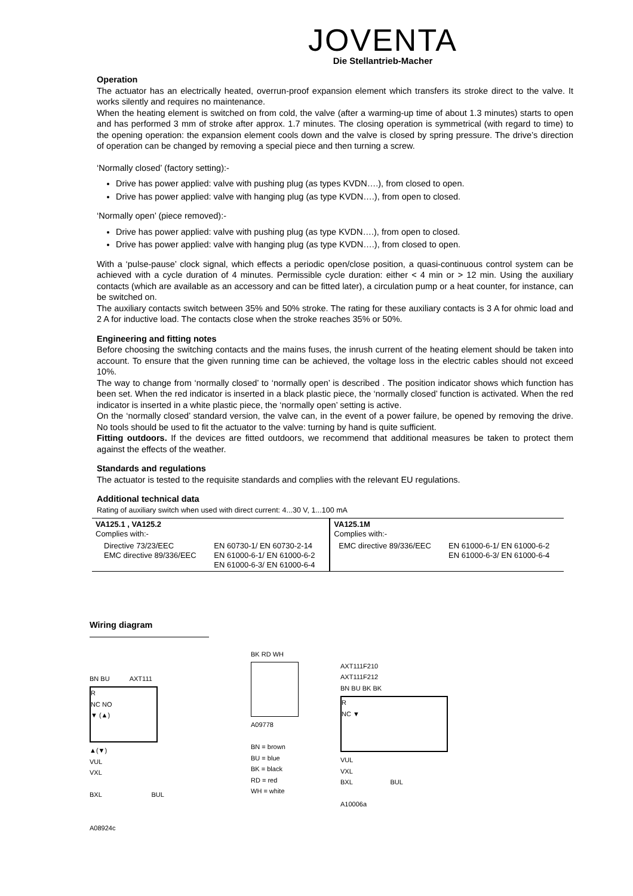JOVENTA
Die Stellantrieb-Macher
Operation
The actuator has an electrically heated, overrun-proof expansion element which transfers its stroke direct to the valve. It works silently and requires no maintenance.
When the heating element is switched on from cold, the valve (after a warming-up time of about 1.3 minutes) starts to open and has performed 3 mm of stroke after approx. 1.7 minutes. The closing operation is symmetrical (with regard to time) to the opening operation: the expansion element cools down and the valve is closed by spring pressure. The drive’s direction of operation can be changed by removing a special piece and then turning a screw.
‘Normally closed’ (factory setting):-
Drive has power applied: valve with pushing plug (as types KVDN….), from closed to open.
Drive has power applied: valve with hanging plug (as type KVDN….), from open to closed.
‘Normally open’ (piece removed):-
Drive has power applied: valve with pushing plug (as type KVDN….), from open to closed.
Drive has power applied: valve with hanging plug (as type KVDN….), from closed to open.
With a ‘pulse-pause’ clock signal, which effects a periodic open/close position, a quasi-continuous control system can be achieved with a cycle duration of 4 minutes. Permissible cycle duration: either < 4 min or > 12 min. Using the auxiliary contacts (which are available as an accessory and can be fitted later), a circulation pump or a heat counter, for instance, can be switched on.
The auxiliary contacts switch between 35% and 50% stroke. The rating for these auxiliary contacts is 3 A for ohmic load and 2 A for inductive load. The contacts close when the stroke reaches 35% or 50%.
Engineering and fitting notes
Before choosing the switching contacts and the mains fuses, the inrush current of the heating element should be taken into account. To ensure that the given running time can be achieved, the voltage loss in the electric cables should not exceed 10%.
The way to change from ‘normally closed’ to ‘normally open’ is described . The position indicator shows which function has been set. When the red indicator is inserted in a black plastic piece, the ‘normally closed’ function is activated. When the red indicator is inserted in a white plastic piece, the ‘normally open’ setting is active.
On the ‘normally closed’ standard version, the valve can, in the event of a power failure, be opened by removing the drive. No tools should be used to fit the actuator to the valve: turning by hand is quite sufficient.
Fitting outdoors. If the devices are fitted outdoors, we recommend that additional measures be taken to protect them against the effects of the weather.
Standards and regulations
The actuator is tested to the requisite standards and complies with the relevant EU regulations.
Additional technical data
Rating of auxiliary switch when used with direct current: 4...30 V, 1...100 mA
| VA125.1 , VA125.2 Complies with:- | | VA125.1M Complies with:- | |
| Directive 73/23/EEC EMC directive 89/336/EEC | EN 60730-1/ EN 60730-2-14 EN 61000-6-1/ EN 61000-6-2 EN 61000-6-3/ EN 61000-6-4 | EMC directive 89/336/EEC | EN 61000-6-1/ EN 61000-6-2 EN 61000-6-3/ EN 61000-6-4 |
Wiring diagram
BN BU AXT111
R
NC NO
▼ (▲)
▲(▼)
VUL
VXL
BXL BUL
A08924c
BK RD WH
A09778
BN = brown
BU = blue
BK = black
RD = red
WH = white
AXT111F210
AXT111F212
BN BU BK BK
R
NC ▼
VUL
VXL
BXL BUL
A10006a